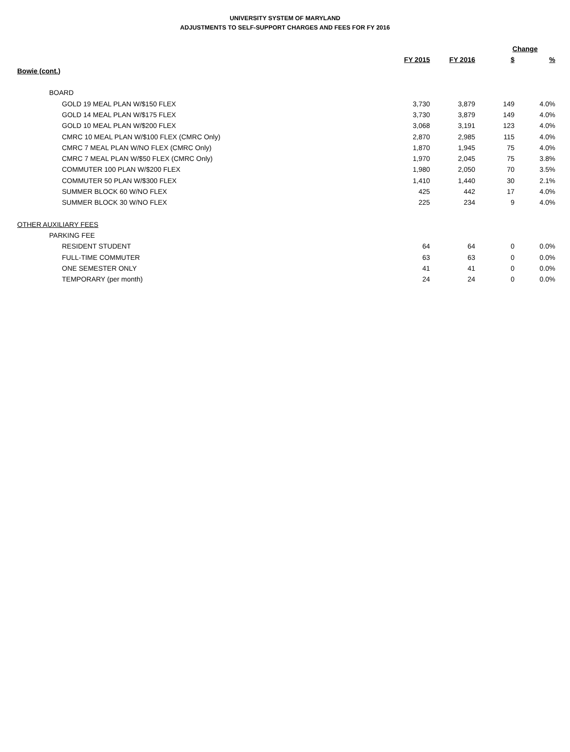UNIVERSITY SYSTEM OF MARYLAND
ADJUSTMENTS TO SELF-SUPPORT CHARGES AND FEES FOR FY 2016
| | | | Change | |
| | FY 2015 | FY 2016 | $ | % |
| Bowie (cont.) | | | | |
| BOARD | | | | |
| GOLD 19 MEAL PLAN W/$150 FLEX | 3,730 | 3,879 | 149 | 4.0% |
| GOLD 14 MEAL PLAN W/$175 FLEX | 3,730 | 3,879 | 149 | 4.0% |
| GOLD 10 MEAL PLAN W/$200 FLEX | 3,068 | 3,191 | 123 | 4.0% |
| CMRC 10 MEAL PLAN W/$100 FLEX (CMRC Only) | 2,870 | 2,985 | 115 | 4.0% |
| CMRC 7 MEAL PLAN W/NO FLEX (CMRC Only) | 1,870 | 1,945 | 75 | 4.0% |
| CMRC 7 MEAL PLAN W/$50 FLEX (CMRC Only) | 1,970 | 2,045 | 75 | 3.8% |
| COMMUTER 100 PLAN W/$200 FLEX | 1,980 | 2,050 | 70 | 3.5% |
| COMMUTER 50 PLAN W/$300 FLEX | 1,410 | 1,440 | 30 | 2.1% |
| SUMMER BLOCK 60 W/NO FLEX | 425 | 442 | 17 | 4.0% |
| SUMMER BLOCK 30 W/NO FLEX | 225 | 234 | 9 | 4.0% |
| OTHER AUXILIARY FEES | | | | |
| PARKING FEE | | | | |
| RESIDENT STUDENT | 64 | 64 | 0 | 0.0% |
| FULL-TIME COMMUTER | 63 | 63 | 0 | 0.0% |
| ONE SEMESTER ONLY | 41 | 41 | 0 | 0.0% |
| TEMPORARY (per month) | 24 | 24 | 0 | 0.0% |